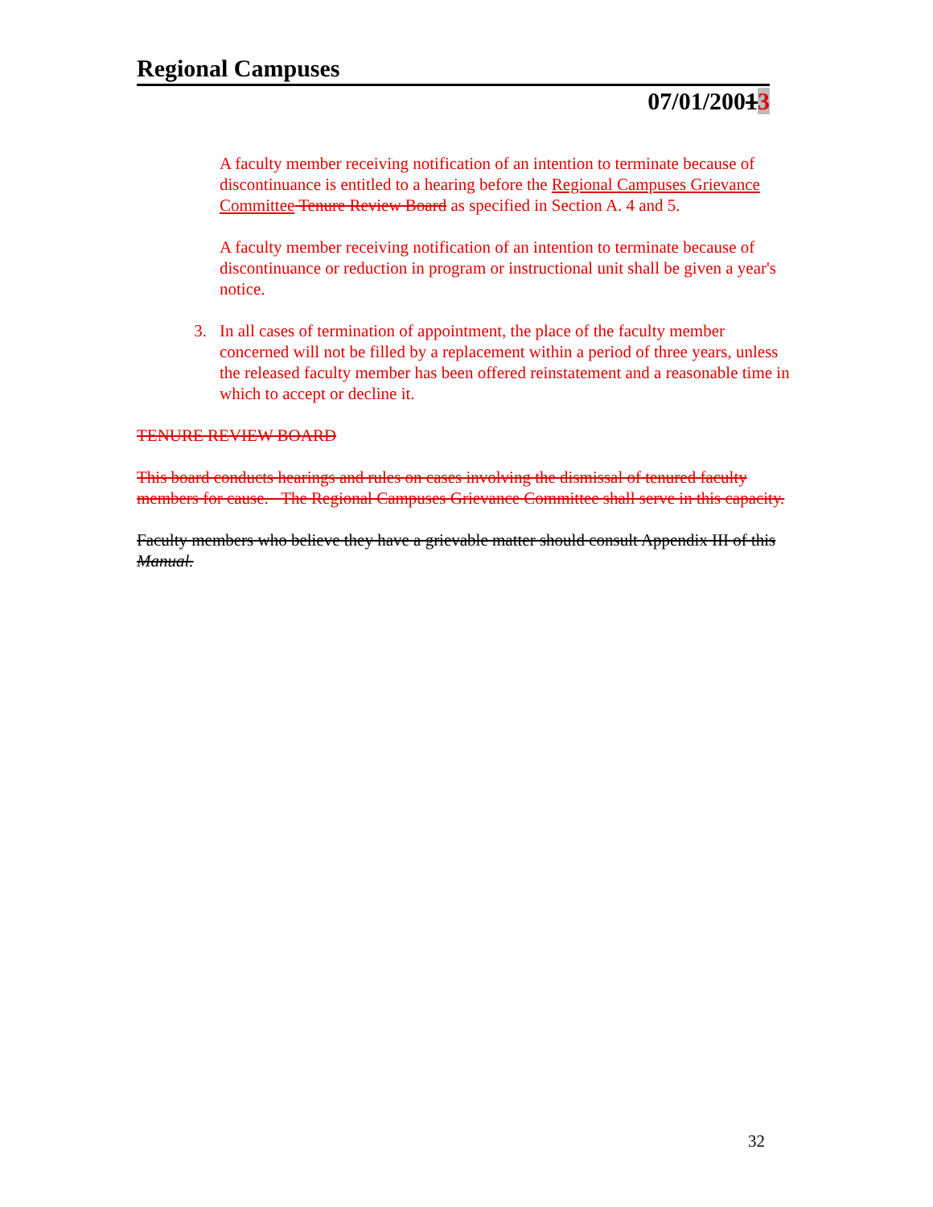Regional Campuses
07/01/20013
A faculty member receiving notification of an intention to terminate because of discontinuance is entitled to a hearing before the Regional Campuses Grievance Committee Tenure Review Board as specified in Section A. 4 and 5.
A faculty member receiving notification of an intention to terminate because of discontinuance or reduction in program or instructional unit shall be given a year's notice.
3. In all cases of termination of appointment, the place of the faculty member concerned will not be filled by a replacement within a period of three years, unless the released faculty member has been offered reinstatement and a reasonable time in which to accept or decline it.
TENURE REVIEW BOARD
This board conducts hearings and rules on cases involving the dismissal of tenured faculty members for cause. The Regional Campuses Grievance Committee shall serve in this capacity.
Faculty members who believe they have a grievable matter should consult Appendix III of this Manual.
32